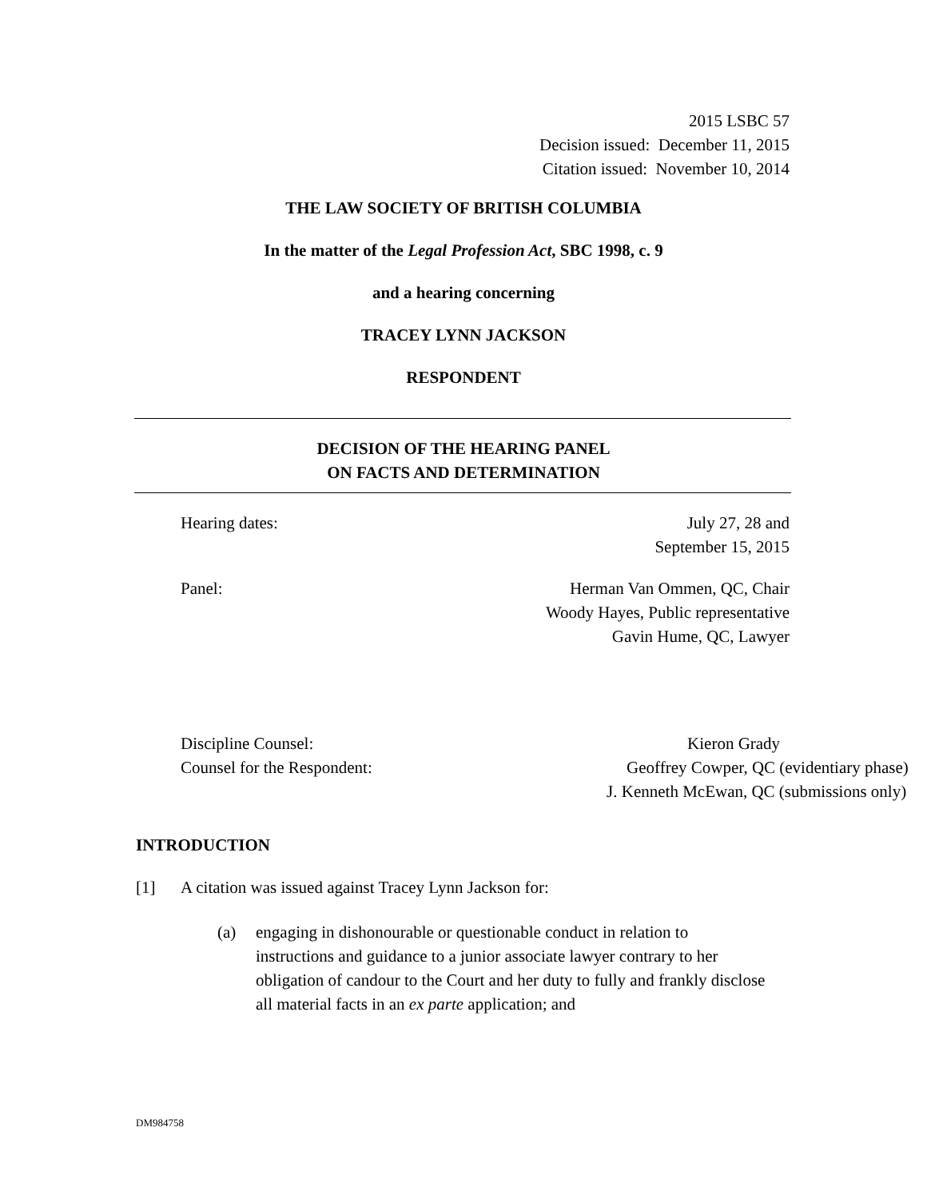2015 LSBC 57
Decision issued: December 11, 2015
Citation issued: November 10, 2014
THE LAW SOCIETY OF BRITISH COLUMBIA
In the matter of the Legal Profession Act, SBC 1998, c. 9
and a hearing concerning
TRACEY LYNN JACKSON
RESPONDENT
DECISION OF THE HEARING PANEL
ON FACTS AND DETERMINATION
Hearing dates: July 27, 28 and
September 15, 2015
Panel: Herman Van Ommen, QC, Chair
Woody Hayes, Public representative
Gavin Hume, QC, Lawyer
Discipline Counsel:
Counsel for the Respondent:
Kieron Grady
Geoffrey Cowper, QC (evidentiary phase)
J. Kenneth McEwan, QC (submissions only)
INTRODUCTION
[1] A citation was issued against Tracey Lynn Jackson for:
(a) engaging in dishonourable or questionable conduct in relation to instructions and guidance to a junior associate lawyer contrary to her obligation of candour to the Court and her duty to fully and frankly disclose all material facts in an ex parte application; and
DM984758